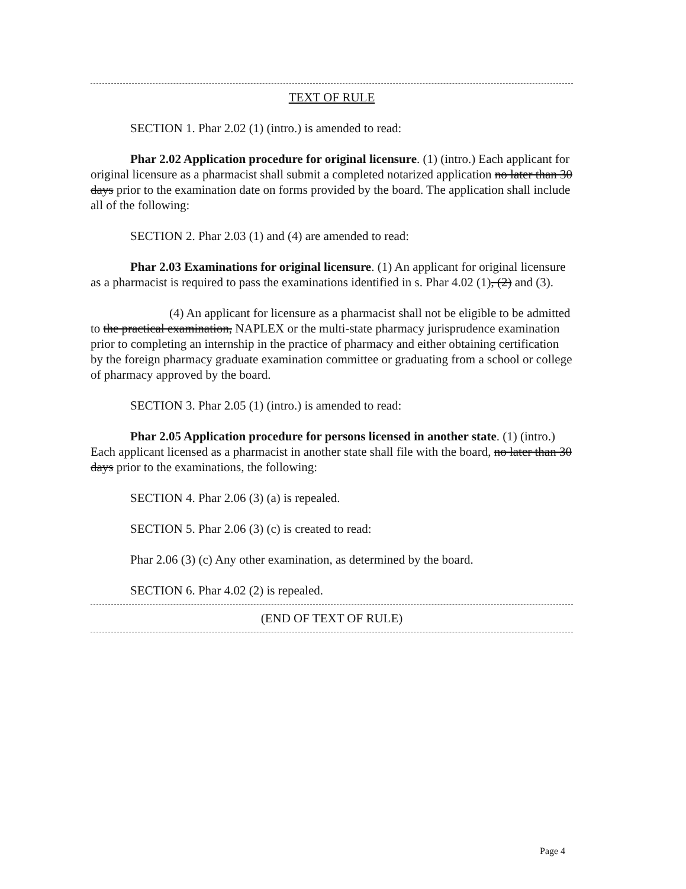TEXT OF RULE
SECTION 1. Phar 2.02 (1) (intro.) is amended to read:
Phar 2.02 Application procedure for original licensure. (1) (intro.) Each applicant for original licensure as a pharmacist shall submit a completed notarized application no later than 30 days prior to the examination date on forms provided by the board. The application shall include all of the following:
SECTION 2. Phar 2.03 (1) and (4) are amended to read:
Phar 2.03 Examinations for original licensure. (1) An applicant for original licensure as a pharmacist is required to pass the examinations identified in s. Phar 4.02 (1), (2) and (3).
(4) An applicant for licensure as a pharmacist shall not be eligible to be admitted to the practical examination, NAPLEX or the multi-state pharmacy jurisprudence examination prior to completing an internship in the practice of pharmacy and either obtaining certification by the foreign pharmacy graduate examination committee or graduating from a school or college of pharmacy approved by the board.
SECTION 3. Phar 2.05 (1) (intro.) is amended to read:
Phar 2.05 Application procedure for persons licensed in another state. (1) (intro.) Each applicant licensed as a pharmacist in another state shall file with the board, no later than 30 days prior to the examinations, the following:
SECTION 4. Phar 2.06 (3) (a) is repealed.
SECTION 5. Phar 2.06 (3) (c) is created to read:
Phar 2.06 (3) (c) Any other examination, as determined by the board.
SECTION 6. Phar 4.02 (2) is repealed.
(END OF TEXT OF RULE)
Page 4